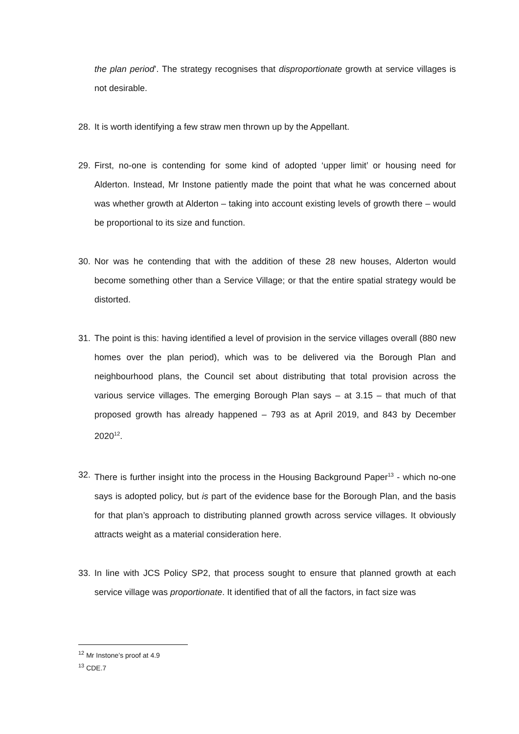the plan period’. The strategy recognises that disproportionate growth at service villages is not desirable.
28. It is worth identifying a few straw men thrown up by the Appellant.
29. First, no-one is contending for some kind of adopted ‘upper limit’ or housing need for Alderton. Instead, Mr Instone patiently made the point that what he was concerned about was whether growth at Alderton – taking into account existing levels of growth there – would be proportional to its size and function.
30. Nor was he contending that with the addition of these 28 new houses, Alderton would become something other than a Service Village; or that the entire spatial strategy would be distorted.
31. The point is this: having identified a level of provision in the service villages overall (880 new homes over the plan period), which was to be delivered via the Borough Plan and neighbourhood plans, the Council set about distributing that total provision across the various service villages. The emerging Borough Plan says – at 3.15 – that much of that proposed growth has already happened – 793 as at April 2019, and 843 by December 2020<sup>12</sup>.
32. There is further insight into the process in the Housing Background Paper<sup>13</sup> - which no-one says is adopted policy, but is part of the evidence base for the Borough Plan, and the basis for that plan’s approach to distributing planned growth across service villages. It obviously attracts weight as a material consideration here.
33. In line with JCS Policy SP2, that process sought to ensure that planned growth at each service village was proportionate. It identified that of all the factors, in fact size was
<sup>12</sup> Mr Instone’s proof at 4.9
<sup>13</sup> CDE.7